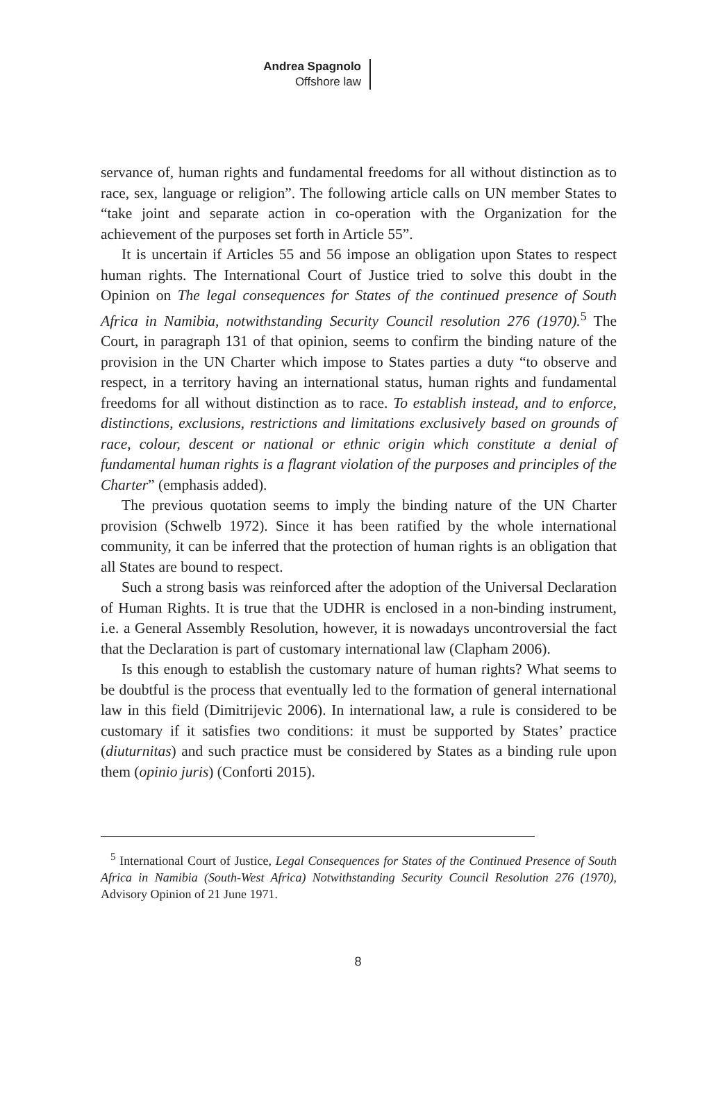Andrea Spagnolo
Offshore law
servance of, human rights and fundamental freedoms for all without distinction as to race, sex, language or religion”. The following article calls on UN member States to “take joint and separate action in co-operation with the Organization for the achievement of the purposes set forth in Article 55”.
It is uncertain if Articles 55 and 56 impose an obligation upon States to respect human rights. The International Court of Justice tried to solve this doubt in the Opinion on The legal consequences for States of the continued presence of South Africa in Namibia, notwithstanding Security Council resolution 276 (1970).<sup>5</sup> The Court, in paragraph 131 of that opinion, seems to confirm the binding nature of the provision in the UN Charter which impose to States parties a duty “to observe and respect, in a territory having an international status, human rights and fundamental freedoms for all without distinction as to race. To establish instead, and to enforce, distinctions, exclusions, restrictions and limitations exclusively based on grounds of race, colour, descent or national or ethnic origin which constitute a denial of fundamental human rights is a flagrant violation of the purposes and principles of the Charter” (emphasis added).
The previous quotation seems to imply the binding nature of the UN Charter provision (Schwelb 1972). Since it has been ratified by the whole international community, it can be inferred that the protection of human rights is an obligation that all States are bound to respect.
Such a strong basis was reinforced after the adoption of the Universal Declaration of Human Rights. It is true that the UDHR is enclosed in a non-binding instrument, i.e. a General Assembly Resolution, however, it is nowadays uncontroversial the fact that the Declaration is part of customary international law (Clapham 2006).
Is this enough to establish the customary nature of human rights? What seems to be doubtful is the process that eventually led to the formation of general international law in this field (Dimitrijevic 2006). In international law, a rule is considered to be customary if it satisfies two conditions: it must be supported by States’ practice (diuturnitas) and such practice must be considered by States as a binding rule upon them (opinio juris) (Conforti 2015).
<sup>5</sup> International Court of Justice, Legal Consequences for States of the Continued Presence of South Africa in Namibia (South-West Africa) Notwithstanding Security Council Resolution 276 (1970), Advisory Opinion of 21 June 1971.
8